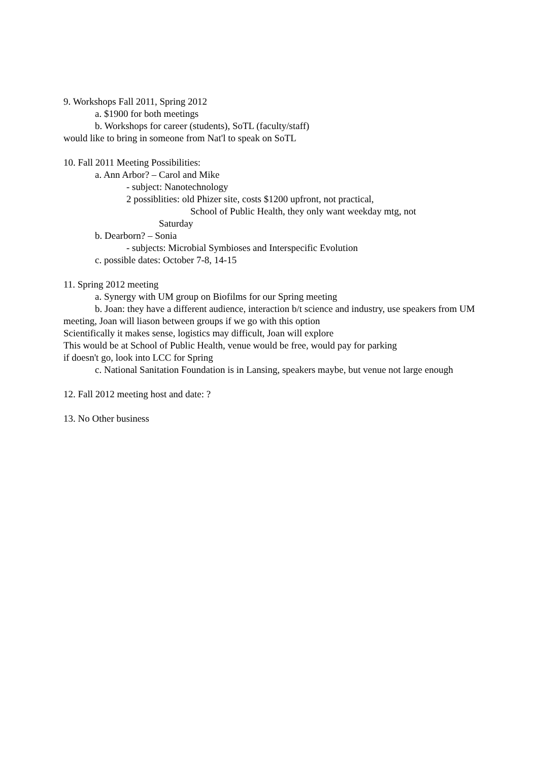9. Workshops Fall 2011, Spring 2012
a. $1900 for both meetings
b. Workshops for career (students), SoTL (faculty/staff)
would like to bring in someone from Nat'l to speak on SoTL
10. Fall 2011 Meeting Possibilities:
a. Ann Arbor? – Carol and Mike
- subject: Nanotechnology
2 possiblities: old Phizer site, costs $1200 upfront, not practical,
School of Public Health, they only want weekday mtg, not
Saturday
b. Dearborn? – Sonia
- subjects: Microbial Symbioses and Interspecific Evolution
c. possible dates: October 7-8, 14-15
11. Spring 2012 meeting
a. Synergy with UM group on Biofilms for our Spring meeting
b. Joan: they have a different audience, interaction b/t science and industry, use speakers from UM meeting, Joan will liason between groups if we go with this option
Scientifically it makes sense, logistics may difficult, Joan will explore
This would be at School of Public Health, venue would be free, would pay for parking
if doesn't go, look into LCC for Spring
c. National Sanitation Foundation is in Lansing, speakers maybe, but venue not large enough
12. Fall 2012 meeting host and date: ?
13. No Other business